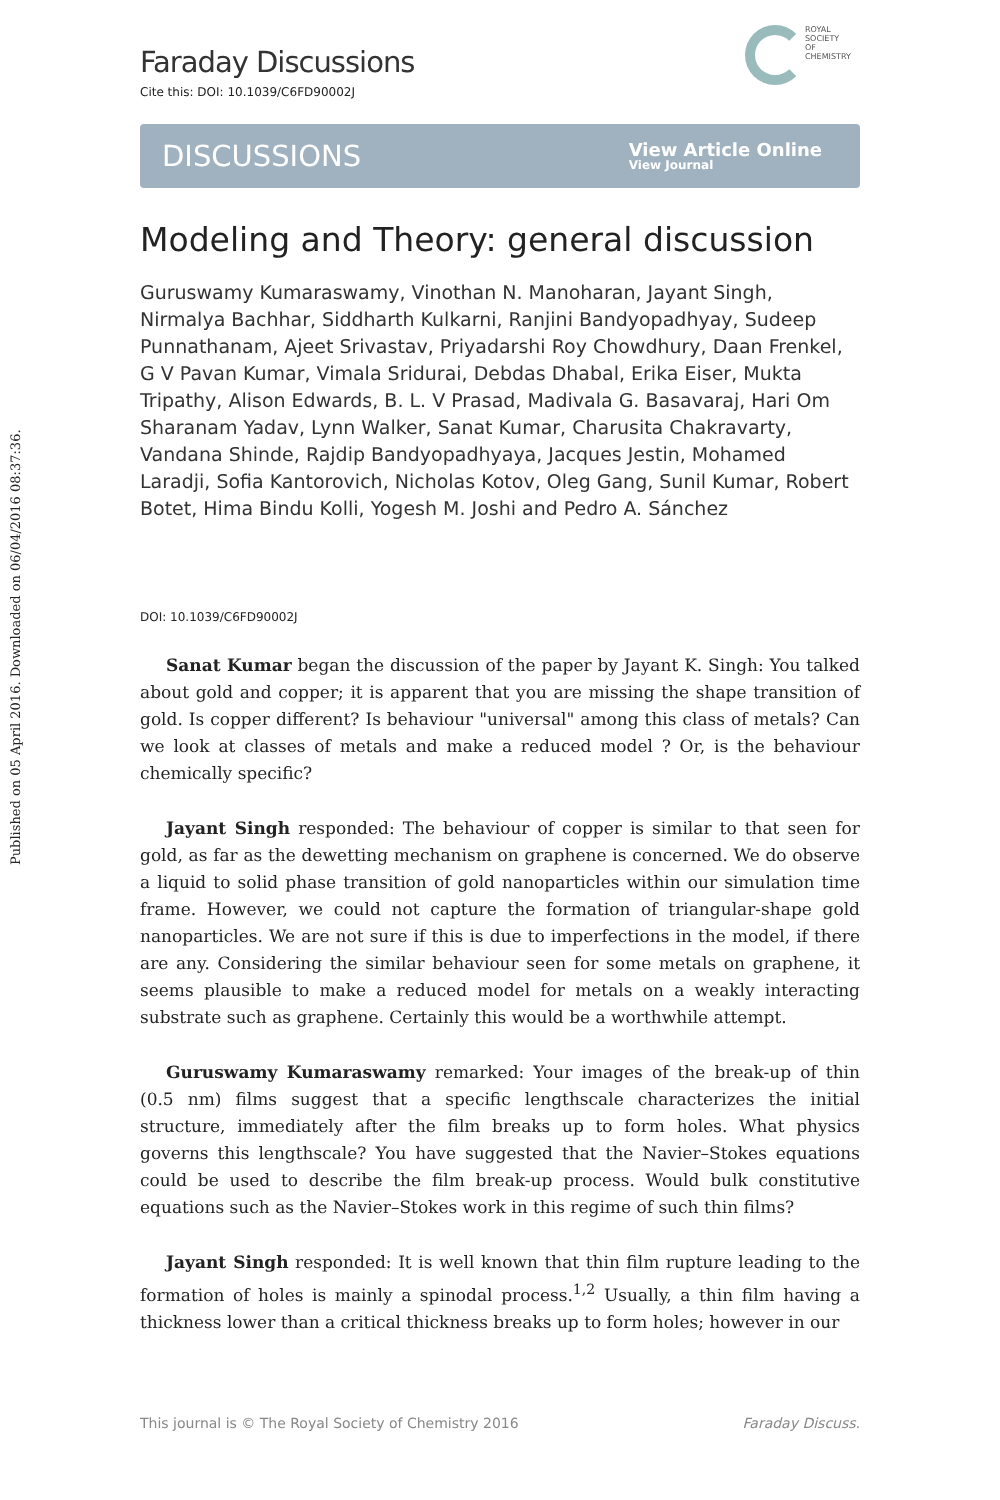Published on 05 April 2016. Downloaded on 06/04/2016 08:37:36.
ROYAL SOCIETY
OF CHEMISTRY
Faraday Discussions
Cite this: DOI: 10.1039/C6FD90002J
DISCUSSIONS View Article Online
View Journal
Modeling and Theory: general discussion
Guruswamy Kumaraswamy, Vinothan N. Manoharan, Jayant Singh, Nirmalya Bachhar, Siddharth Kulkarni, Ranjini Bandyopadhyay, Sudeep Punnathanam, Ajeet Srivastav, Priyadarshi Roy Chowdhury, Daan Frenkel, G V Pavan Kumar, Vimala Sridurai, Debdas Dhabal, Erika Eiser, Mukta Tripathy, Alison Edwards, B. L. V Prasad, Madivala G. Basavaraj, Hari Om Sharanam Yadav, Lynn Walker, Sanat Kumar, Charusita Chakravarty, Vandana Shinde, Rajdip Bandyopadhyaya, Jacques Jestin, Mohamed Laradji, Sofia Kantorovich, Nicholas Kotov, Oleg Gang, Sunil Kumar, Robert Botet, Hima Bindu Kolli, Yogesh M. Joshi and Pedro A. Sánchez
DOI: 10.1039/C6FD90002J
Sanat Kumar began the discussion of the paper by Jayant K. Singh: You talked about gold and copper; it is apparent that you are missing the shape transition of gold. Is copper different? Is behaviour "universal" among this class of metals? Can we look at classes of metals and make a reduced model ? Or, is the behaviour chemically specific?
Jayant Singh responded: The behaviour of copper is similar to that seen for gold, as far as the dewetting mechanism on graphene is concerned. We do observe a liquid to solid phase transition of gold nanoparticles within our simulation time frame. However, we could not capture the formation of triangular-shape gold nanoparticles. We are not sure if this is due to imperfections in the model, if there are any. Considering the similar behaviour seen for some metals on graphene, it seems plausible to make a reduced model for metals on a weakly interacting substrate such as graphene. Certainly this would be a worthwhile attempt.
Guruswamy Kumaraswamy remarked: Your images of the break-up of thin (0.5 nm) films suggest that a specific lengthscale characterizes the initial structure, immediately after the film breaks up to form holes. What physics governs this lengthscale? You have suggested that the Navier–Stokes equations could be used to describe the film break-up process. Would bulk constitutive equations such as the Navier–Stokes work in this regime of such thin films?
Jayant Singh responded: It is well known that thin film rupture leading to the formation of holes is mainly a spinodal process.<sup>1,2</sup> Usually, a thin film having a thickness lower than a critical thickness breaks up to form holes; however in our
This journal is © The Royal Society of Chemistry 2016 Faraday Discuss.